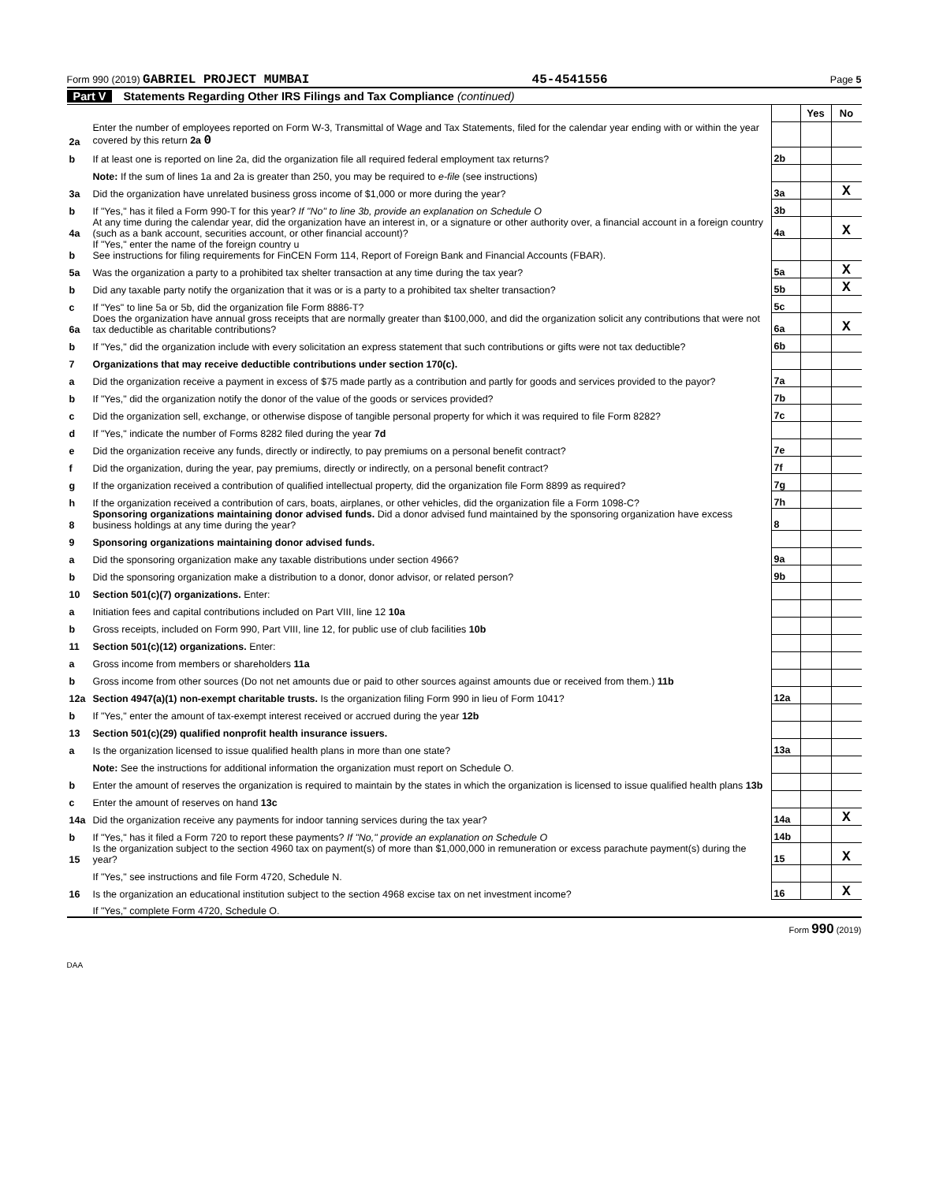Form 990 (2019) GABRIEL PROJECT MUMBAI
45-4541556
Page 5
Part V Statements Regarding Other IRS Filings and Tax Compliance (continued)
| | | | Yes | No |
| 2a | Enter the number of employees reported on Form W-3, Transmittal of Wage and Tax Statements, filed for the calendar year ending with or within the year covered by this return 2a 0 | | | |
| b | If at least one is reported on line 2a, did the organization file all required federal employment tax returns? | 2b | | |
| | Note: If the sum of lines 1a and 2a is greater than 250, you may be required to e-file (see instructions) | | | |
| 3a | Did the organization have unrelated business gross income of $1,000 or more during the year? | 3a | | X |
| b | If "Yes," has it filed a Form 990-T for this year? If "No" to line 3b, provide an explanation on Schedule O | 3b | | |
| 4a | At any time during the calendar year, did the organization have an interest in, or a signature or other authority over, a financial account in a foreign country (such as a bank account, securities account, or other financial account)? | 4a | | X |
| b | If "Yes," enter the name of the foreign country u See instructions for filing requirements for FinCEN Form 114, Report of Foreign Bank and Financial Accounts (FBAR). | | | |
| 5a | Was the organization a party to a prohibited tax shelter transaction at any time during the tax year? | 5a | | X |
| b | Did any taxable party notify the organization that it was or is a party to a prohibited tax shelter transaction? | 5b | | X |
| c | If "Yes" to line 5a or 5b, did the organization file Form 8886-T? | 5c | | |
| 6a | Does the organization have annual gross receipts that are normally greater than $100,000, and did the organization solicit any contributions that were not tax deductible as charitable contributions? | 6a | | X |
| b | If "Yes," did the organization include with every solicitation an express statement that such contributions or gifts were not tax deductible? | 6b | | |
| 7 | Organizations that may receive deductible contributions under section 170(c). | | | |
| a | Did the organization receive a payment in excess of $75 made partly as a contribution and partly for goods and services provided to the payor? | 7a | | |
| b | If "Yes," did the organization notify the donor of the value of the goods or services provided? | 7b | | |
| c | Did the organization sell, exchange, or otherwise dispose of tangible personal property for which it was required to file Form 8282? | 7c | | |
| d | If "Yes," indicate the number of Forms 8282 filed during the year 7d | | | |
| e | Did the organization receive any funds, directly or indirectly, to pay premiums on a personal benefit contract? | 7e | | |
| f | Did the organization, during the year, pay premiums, directly or indirectly, on a personal benefit contract? | 7f | | |
| g | If the organization received a contribution of qualified intellectual property, did the organization file Form 8899 as required? | 7g | | |
| h | If the organization received a contribution of cars, boats, airplanes, or other vehicles, did the organization file a Form 1098-C? | 7h | | |
| 8 | Sponsoring organizations maintaining donor advised funds. Did a donor advised fund maintained by the sponsoring organization have excess business holdings at any time during the year? | 8 | | |
| 9 | Sponsoring organizations maintaining donor advised funds. | | | |
| a | Did the sponsoring organization make any taxable distributions under section 4966? | 9a | | |
| b | Did the sponsoring organization make a distribution to a donor, donor advisor, or related person? | 9b | | |
| 10 | Section 501(c)(7) organizations. Enter: | | | |
| a | Initiation fees and capital contributions included on Part VIII, line 12 10a | | | |
| b | Gross receipts, included on Form 990, Part VIII, line 12, for public use of club facilities 10b | | | |
| 11 | Section 501(c)(12) organizations. Enter: | | | |
| a | Gross income from members or shareholders 11a | | | |
| b | Gross income from other sources (Do not net amounts due or paid to other sources against amounts due or received from them.) 11b | | | |
| 12a | Section 4947(a)(1) non-exempt charitable trusts. Is the organization filing Form 990 in lieu of Form 1041? | 12a | | |
| b | If "Yes," enter the amount of tax-exempt interest received or accrued during the year 12b | | | |
| 13 | Section 501(c)(29) qualified nonprofit health insurance issuers. | | | |
| a | Is the organization licensed to issue qualified health plans in more than one state? | 13a | | |
| | Note: See the instructions for additional information the organization must report on Schedule O. | | | |
| b | Enter the amount of reserves the organization is required to maintain by the states in which the organization is licensed to issue qualified health plans 13b | | | |
| c | Enter the amount of reserves on hand 13c | | | |
| 14a | Did the organization receive any payments for indoor tanning services during the tax year? | 14a | | X |
| b | If "Yes," has it filed a Form 720 to report these payments? If "No," provide an explanation on Schedule O | 14b | | |
| 15 | Is the organization subject to the section 4960 tax on payment(s) of more than $1,000,000 in remuneration or excess parachute payment(s) during the year? | 15 | | X |
| | If "Yes," see instructions and file Form 4720, Schedule N. | | | |
| 16 | Is the organization an educational institution subject to the section 4968 excise tax on net investment income? | 16 | | X |
| | If "Yes," complete Form 4720, Schedule O. | | | |
Form 990 (2019)
DAA